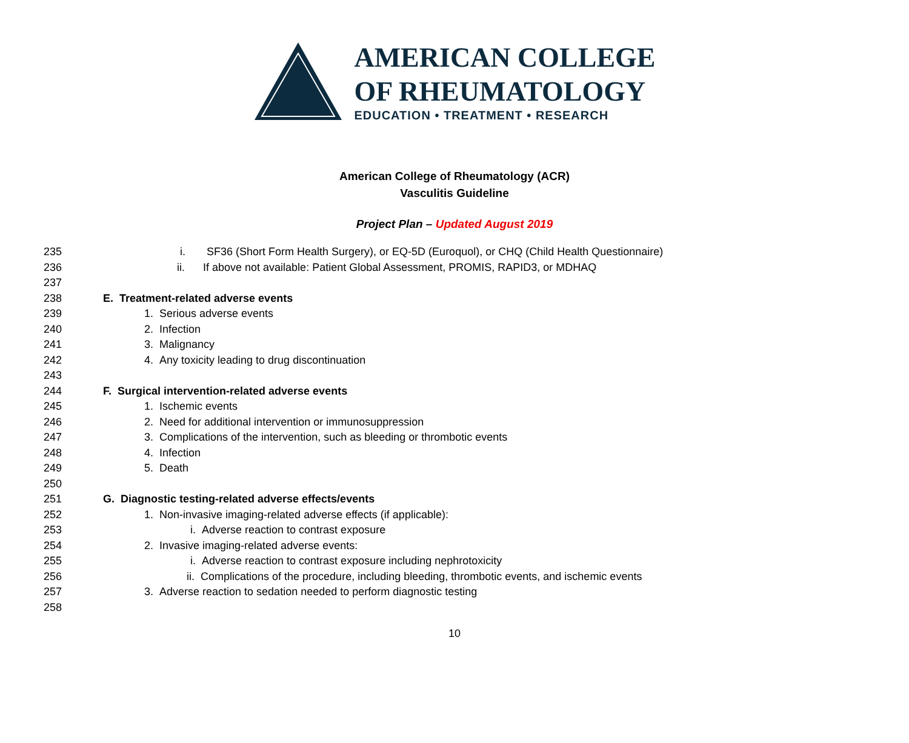AMERICAN COLLEGE
OF RHEUMATOLOGY
EDUCATION • TREATMENT • RESEARCH
American College of Rheumatology (ACR)
Vasculitis Guideline
Project Plan – Updated August 2019
235 i. SF36 (Short Form Health Surgery), or EQ-5D (Euroquol), or CHQ (Child Health Questionnaire)
236 ii. If above not available: Patient Global Assessment, PROMIS, RAPID3, or MDHAQ
237
238 E. Treatment-related adverse events
239 1. Serious adverse events
240 2. Infection
241 3. Malignancy
242 4. Any toxicity leading to drug discontinuation
243
244 F. Surgical intervention-related adverse events
245 1. Ischemic events
246 2. Need for additional intervention or immunosuppression
247 3. Complications of the intervention, such as bleeding or thrombotic events
248 4. Infection
249 5. Death
250
251 G. Diagnostic testing-related adverse effects/events
252 1. Non-invasive imaging-related adverse effects (if applicable):
253 i. Adverse reaction to contrast exposure
254 2. Invasive imaging-related adverse events:
255 i. Adverse reaction to contrast exposure including nephrotoxicity
256 ii. Complications of the procedure, including bleeding, thrombotic events, and ischemic events
257 3. Adverse reaction to sedation needed to perform diagnostic testing
258
10